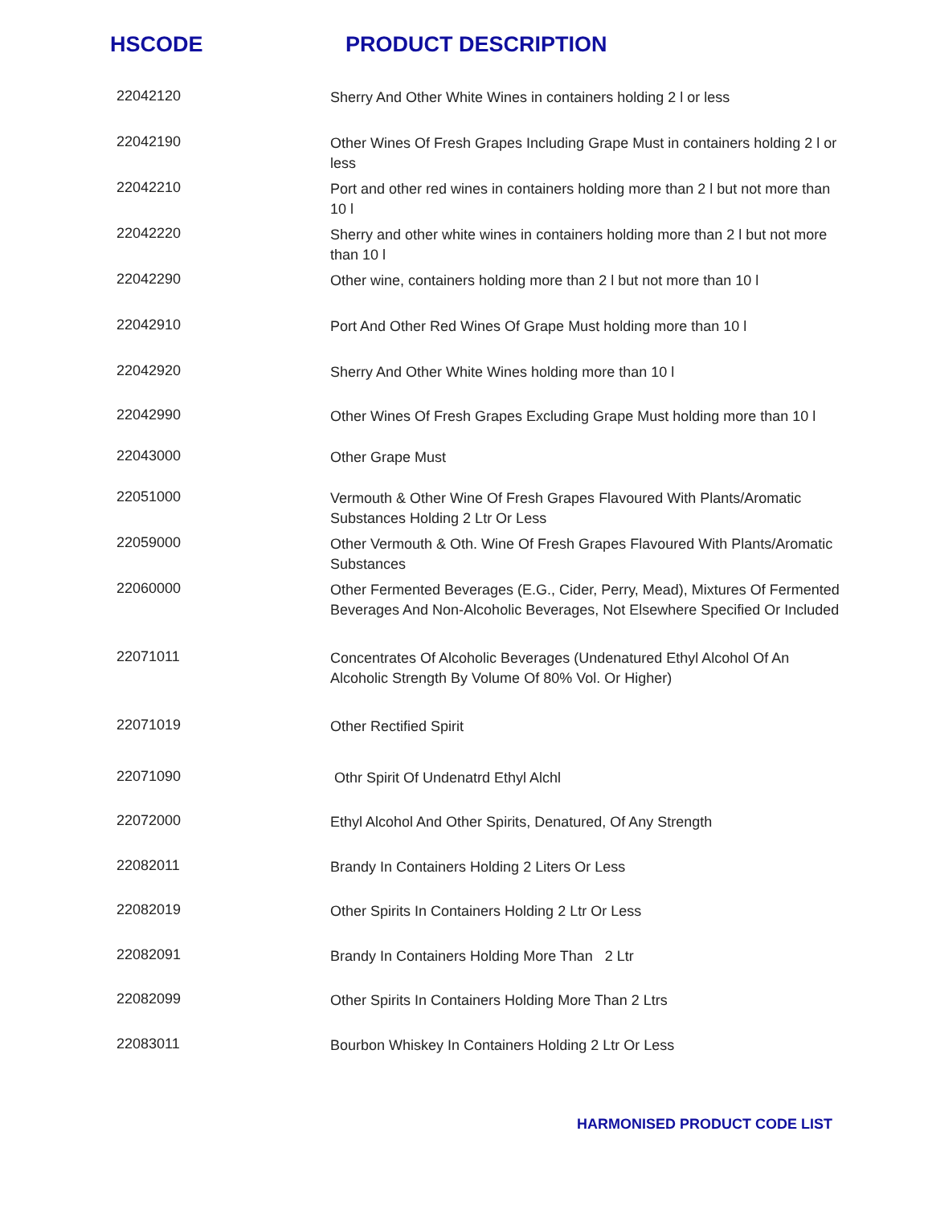HSCODE PRODUCT DESCRIPTION
| 22042120 | Sherry And Other White Wines in containers holding 2 l or less |
| 22042190 | Other Wines Of Fresh Grapes Including Grape Must in containers holding 2 l or less |
| 22042210 | Port and other red wines in containers holding more than 2 l but not more than 10 l |
| 22042220 | Sherry and other white wines in containers holding more than 2 l but not more than 10 l |
| 22042290 | Other wine, containers holding more than 2 l but not more than 10 l |
| 22042910 | Port And Other Red Wines Of Grape Must holding more than 10 l |
| 22042920 | Sherry And Other White Wines holding more than 10 l |
| 22042990 | Other Wines Of Fresh Grapes Excluding Grape Must holding more than 10 l |
| 22043000 | Other Grape Must |
| 22051000 | Vermouth & Other Wine Of Fresh Grapes Flavoured With Plants/Aromatic Substances Holding 2 Ltr Or Less |
| 22059000 | Other Vermouth & Oth. Wine Of Fresh Grapes Flavoured With Plants/Aromatic Substances |
| 22060000 | Other Fermented Beverages (E.G., Cider, Perry, Mead), Mixtures Of Fermented Beverages And Non-Alcoholic Beverages, Not Elsewhere Specified Or Included |
| 22071011 | Concentrates Of Alcoholic Beverages (Undenatured Ethyl Alcohol Of An Alcoholic Strength By Volume Of 80% Vol. Or Higher) |
| 22071019 | Other Rectified Spirit |
| 22071090 | Othr Spirit Of Undenatrd Ethyl Alchl |
| 22072000 | Ethyl Alcohol And Other Spirits, Denatured, Of Any Strength |
| 22082011 | Brandy In Containers Holding 2 Liters Or Less |
| 22082019 | Other Spirits In Containers Holding 2 Ltr Or Less |
| 22082091 | Brandy In Containers Holding More Than 2 Ltr |
| 22082099 | Other Spirits In Containers Holding More Than 2 Ltrs |
| 22083011 | Bourbon Whiskey In Containers Holding 2 Ltr Or Less |
HARMONISED PRODUCT CODE LIST